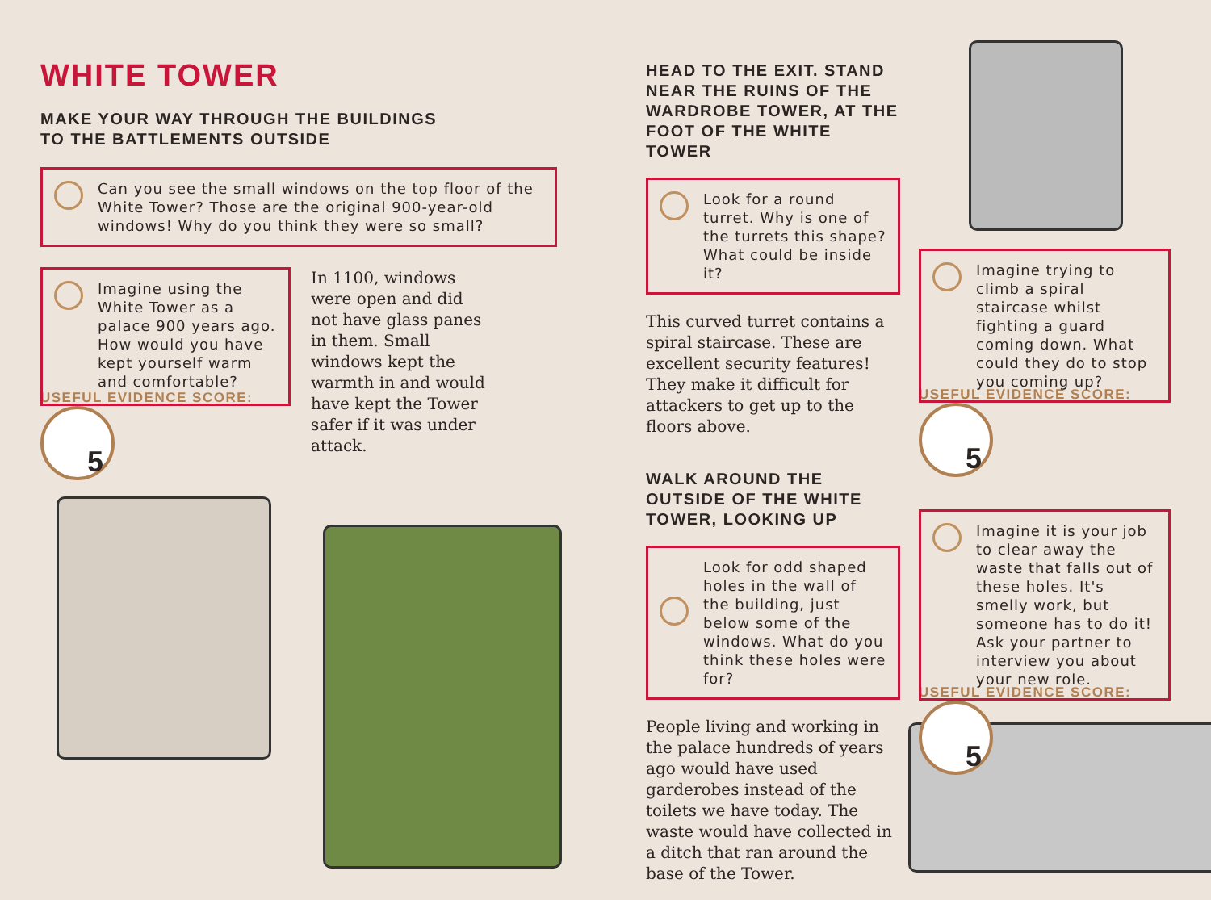WHITE TOWER
MAKE YOUR WAY THROUGH THE BUILDINGS
TO THE BATTLEMENTS OUTSIDE
Can you see the small windows on the top floor of the White Tower? Those are the original 900-year-old windows! Why do you think they were so small?
Imagine using the White Tower as a palace 900 years ago. How would you have kept yourself warm and comfortable?
USEFUL EVIDENCE SCORE: 5
In 1100, windows were open and did not have glass panes in them. Small windows kept the warmth in and would have kept the Tower safer if it was under attack.
HEAD TO THE EXIT. STAND NEAR THE RUINS OF THE WARDROBE TOWER, AT THE FOOT OF THE WHITE TOWER
Look for a round turret. Why is one of the turrets this shape? What could be inside it?
This curved turret contains a spiral staircase. These are excellent security features! They make it difficult for attackers to get up to the floors above.
WALK AROUND THE OUTSIDE OF THE WHITE TOWER, LOOKING UP
Look for odd shaped holes in the wall of the building, just below some of the windows. What do you think these holes were for?
People living and working in the palace hundreds of years ago would have used garderobes instead of the toilets we have today. The waste would have collected in a ditch that ran around the base of the Tower.
Imagine trying to climb a spiral staircase whilst fighting a guard coming down. What could they do to stop you coming up?
USEFUL EVIDENCE SCORE: 5
Imagine it is your job to clear away the waste that falls out of these holes. It's smelly work, but someone has to do it! Ask your partner to interview you about your new role.
USEFUL EVIDENCE SCORE: 5